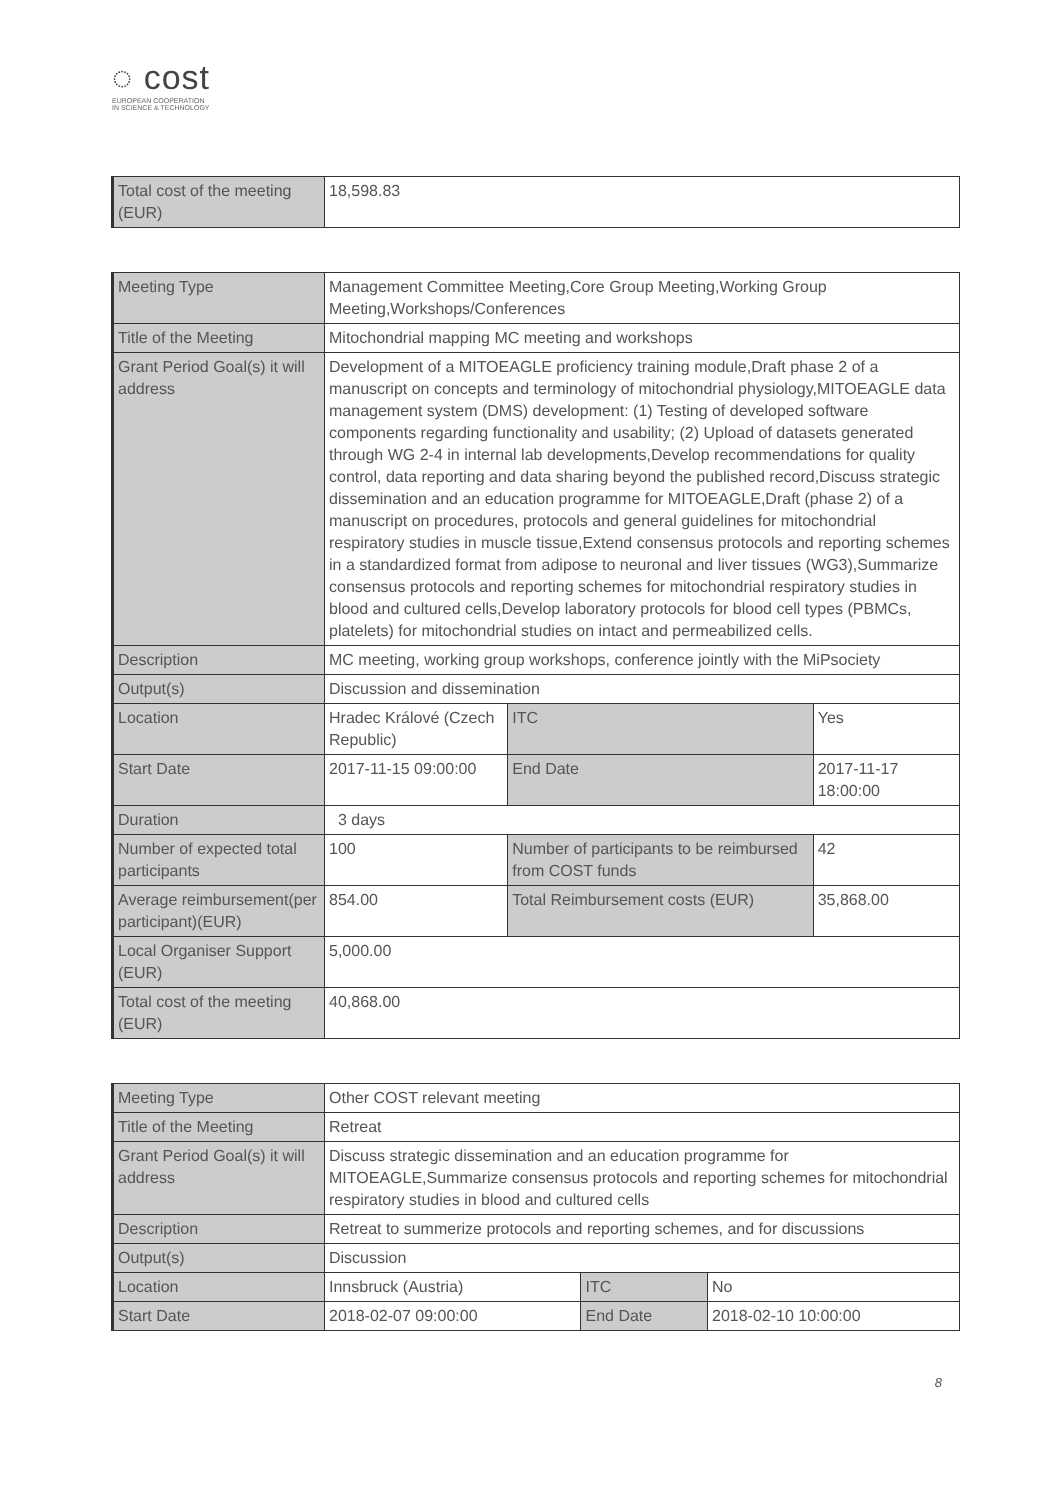◌ cost
EUROPEAN COOPERATION
IN SCIENCE & TECHNOLOGY
| Total cost of the meeting (EUR) | 18,598.83 |
| Meeting Type | Management Committee Meeting,Core Group Meeting,Working Group Meeting,Workshops/Conferences | | |
| Title of the Meeting | Mitochondrial mapping MC meeting and workshops | | |
| Grant Period Goal(s) it will address | Development of a MITOEAGLE proficiency training module,Draft phase 2 of a manuscript on concepts and terminology of mitochondrial physiology,MITOEAGLE data management system (DMS) development: (1) Testing of developed software components regarding functionality and usability; (2) Upload of datasets generated through WG 2-4 in internal lab developments,Develop recommendations for quality control, data reporting and data sharing beyond the published record,Discuss strategic dissemination and an education programme for MITOEAGLE,Draft (phase 2) of a manuscript on procedures, protocols and general guidelines for mitochondrial respiratory studies in muscle tissue,Extend consensus protocols and reporting schemes in a standardized format from adipose to neuronal and liver tissues (WG3),Summarize consensus protocols and reporting schemes for mitochondrial respiratory studies in blood and cultured cells,Develop laboratory protocols for blood cell types (PBMCs, platelets) for mitochondrial studies on intact and permeabilized cells. | | |
| Description | MC meeting, working group workshops, conference jointly with the MiPsociety | | |
| Output(s) | Discussion and dissemination | | |
| Location | Hradec Králové (Czech Republic) | ITC | Yes |
| Start Date | 2017-11-15 09:00:00 | End Date | 2017-11-17 18:00:00 |
| Duration | 3 days | | |
| Number of expected total participants | 100 | Number of participants to be reimbursed from COST funds | 42 |
| Average reimbursement(per participant)(EUR) | 854.00 | Total Reimbursement costs (EUR) | 35,868.00 |
| Local Organiser Support (EUR) | 5,000.00 | | |
| Total cost of the meeting (EUR) | 40,868.00 | | |
| Meeting Type | Other COST relevant meeting | | |
| Title of the Meeting | Retreat | | |
| Grant Period Goal(s) it will address | Discuss strategic dissemination and an education programme for MITOEAGLE,Summarize consensus protocols and reporting schemes for mitochondrial respiratory studies in blood and cultured cells | | |
| Description | Retreat to summerize protocols and reporting schemes, and for discussions | | |
| Output(s) | Discussion | | |
| Location | Innsbruck (Austria) | ITC | No |
| Start Date | 2018-02-07 09:00:00 | End Date | 2018-02-10 10:00:00 |
8